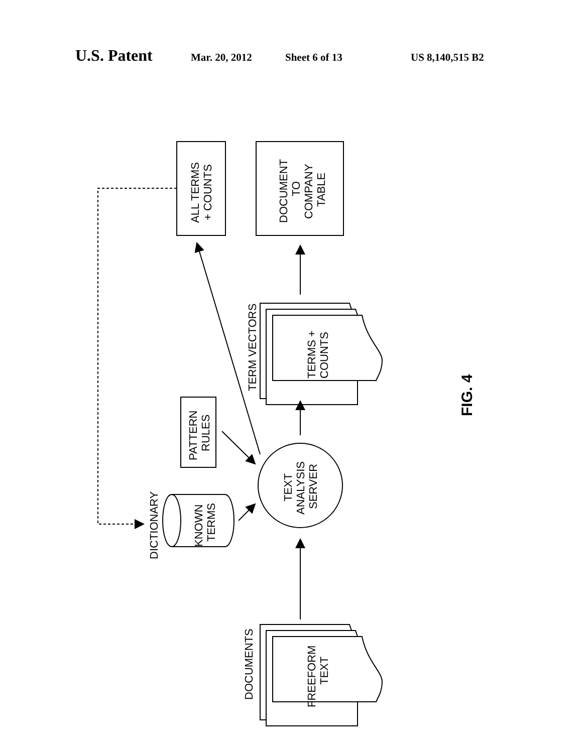U.S. Patent Mar. 20, 2012 Sheet 6 of 13 US 8,140,515 B2
ALL TERMS
+ COUNTS
DOCUMENT
TO
COMPANY
TABLE
PATTERN
RULES
TEXT
ANALYSIS
SERVER
KNOWN
TERMS
DICTIONARY
TERM VECTORS
TERMS +
COUNTS
DOCUMENTS
FREEFORM
TEXT
FIG. 4